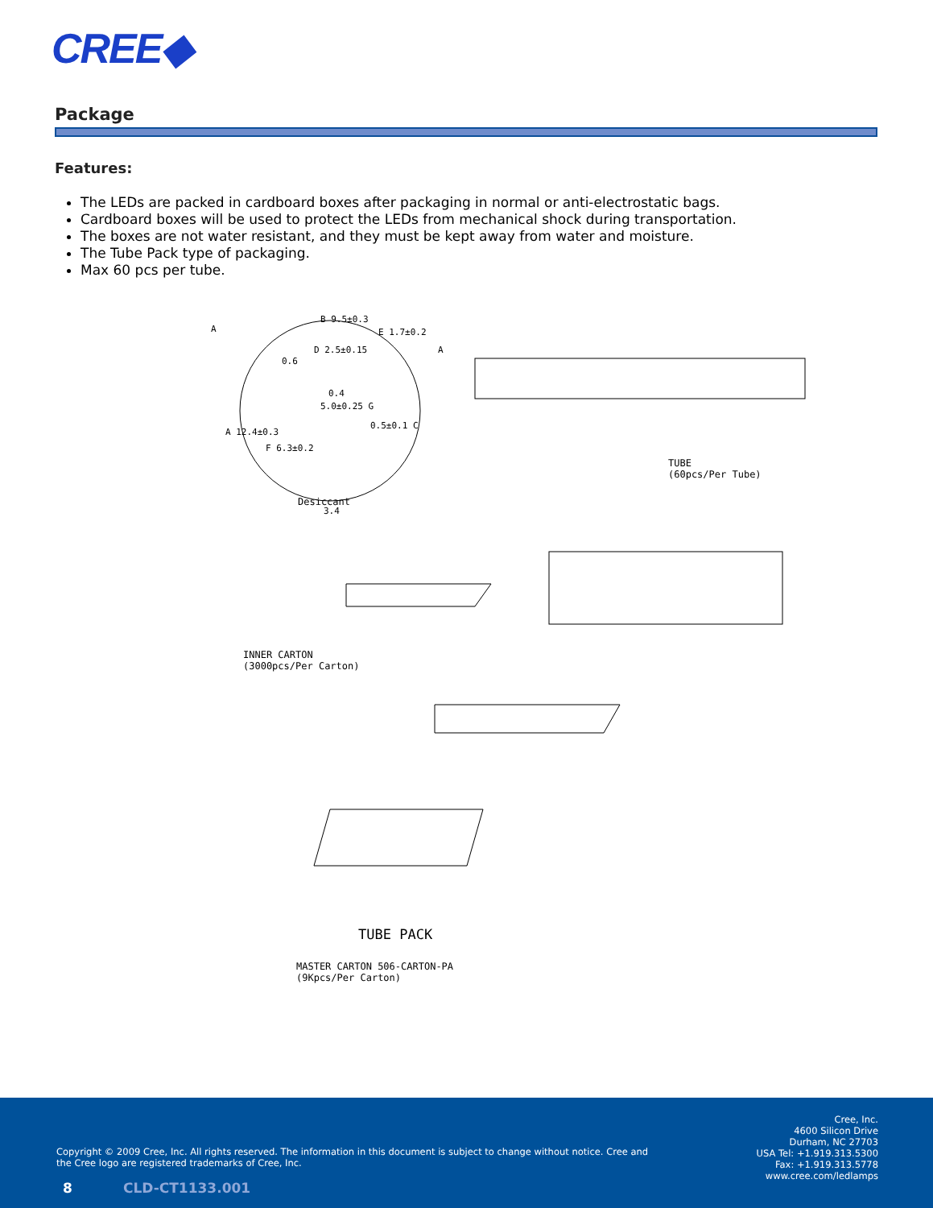CREE◆
Package
Features:
The LEDs are packed in cardboard boxes after packaging in normal or anti-electrostatic bags.
Cardboard boxes will be used to protect the LEDs from mechanical shock during transportation.
The boxes are not water resistant, and they must be kept away from water and moisture.
The Tube Pack type of packaging.
Max 60 pcs per tube.
A
B 9.5±0.3
D 2.5±0.15
0.6
E 1.7±0.2
0.4
5.0±0.25 G
0.5±0.1 C
A 12.4±0.3
F 6.3±0.2
3.4
A
TUBE
(60pcs/Per Tube)
Desiccant
INNER CARTON
(3000pcs/Per Carton)
TUBE PACK
MASTER CARTON 506-CARTON-PA
(9Kpcs/Per Carton)
Copyright © 2009 Cree, Inc. All rights reserved. The information in this document is subject to change without notice. Cree and the Cree logo are registered trademarks of Cree, Inc.
8 CLD-CT1133.001
Cree, Inc.
4600 Silicon Drive
Durham, NC 27703
USA Tel: +1.919.313.5300
Fax: +1.919.313.5778
www.cree.com/ledlamps